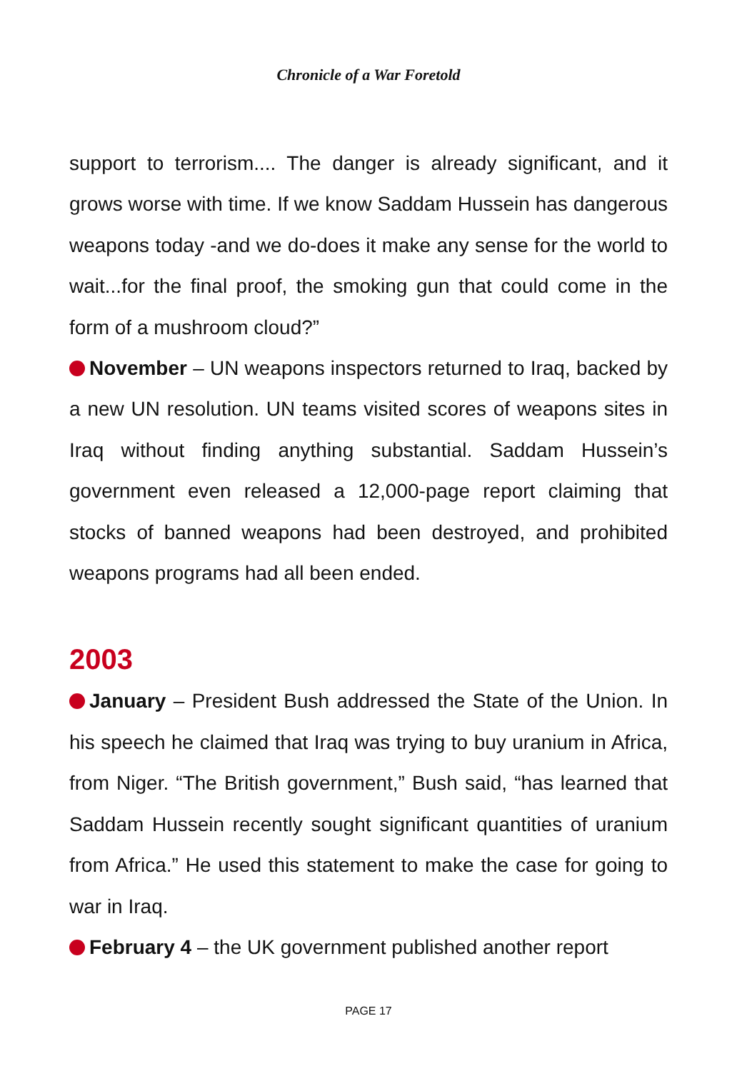Chronicle of a War Foretold
support to terrorism.... The danger is already significant, and it grows worse with time. If we know Saddam Hussein has dangerous weapons today -and we do-does it make any sense for the world to wait...for the final proof, the smoking gun that could come in the form of a mushroom cloud?”
November – UN weapons inspectors returned to Iraq, backed by a new UN resolution. UN teams visited scores of weapons sites in Iraq without finding anything substantial. Saddam Hussein’s government even released a 12,000-page report claiming that stocks of banned weapons had been destroyed, and prohibited weapons programs had all been ended.
2003
January – President Bush addressed the State of the Union. In his speech he claimed that Iraq was trying to buy uranium in Africa, from Niger. “The British government,” Bush said, “has learned that Saddam Hussein recently sought significant quantities of uranium from Africa.” He used this statement to make the case for going to war in Iraq.
February 4 – the UK government published another report
PAGE 17